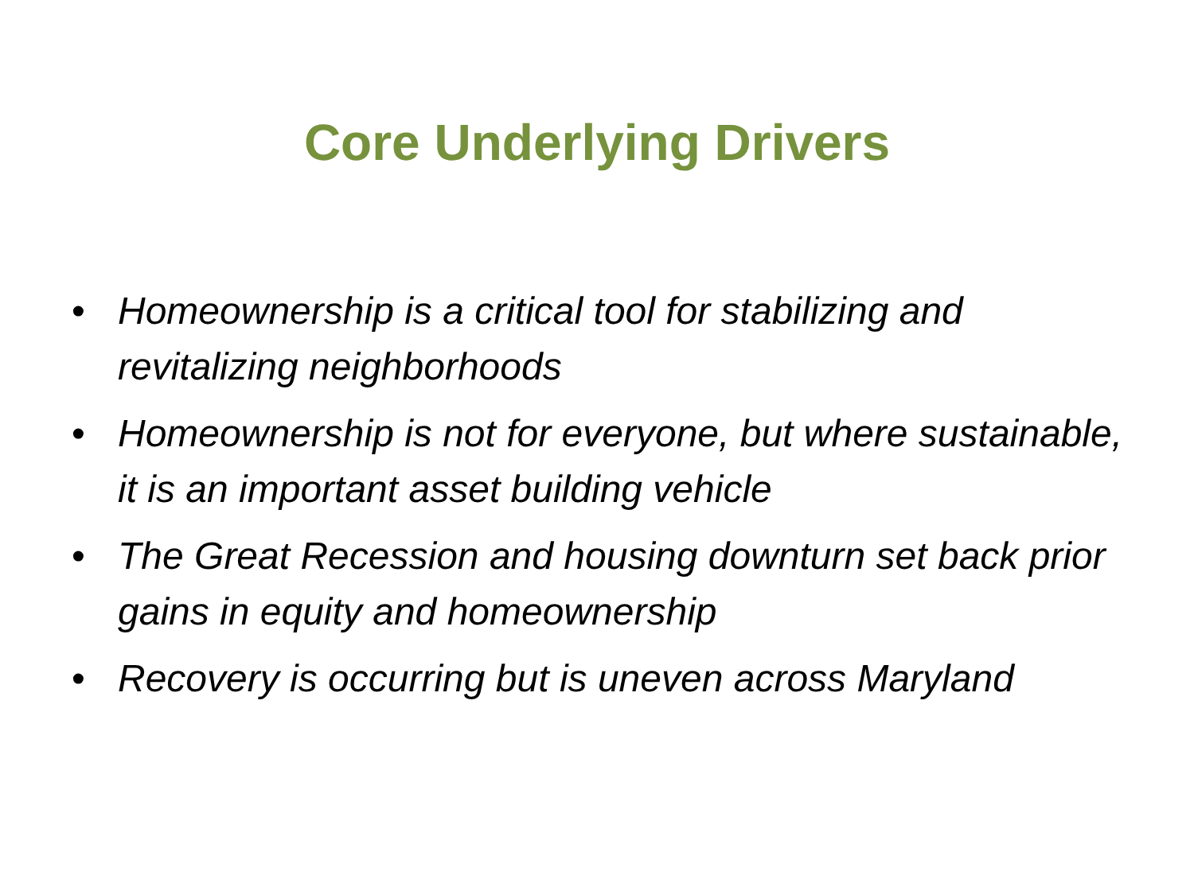Core Underlying Drivers
• Homeownership is a critical tool for stabilizing and revitalizing neighborhoods
• Homeownership is not for everyone, but where sustainable, it is an important asset building vehicle
• The Great Recession and housing downturn set back prior gains in equity and homeownership
• Recovery is occurring but is uneven across Maryland